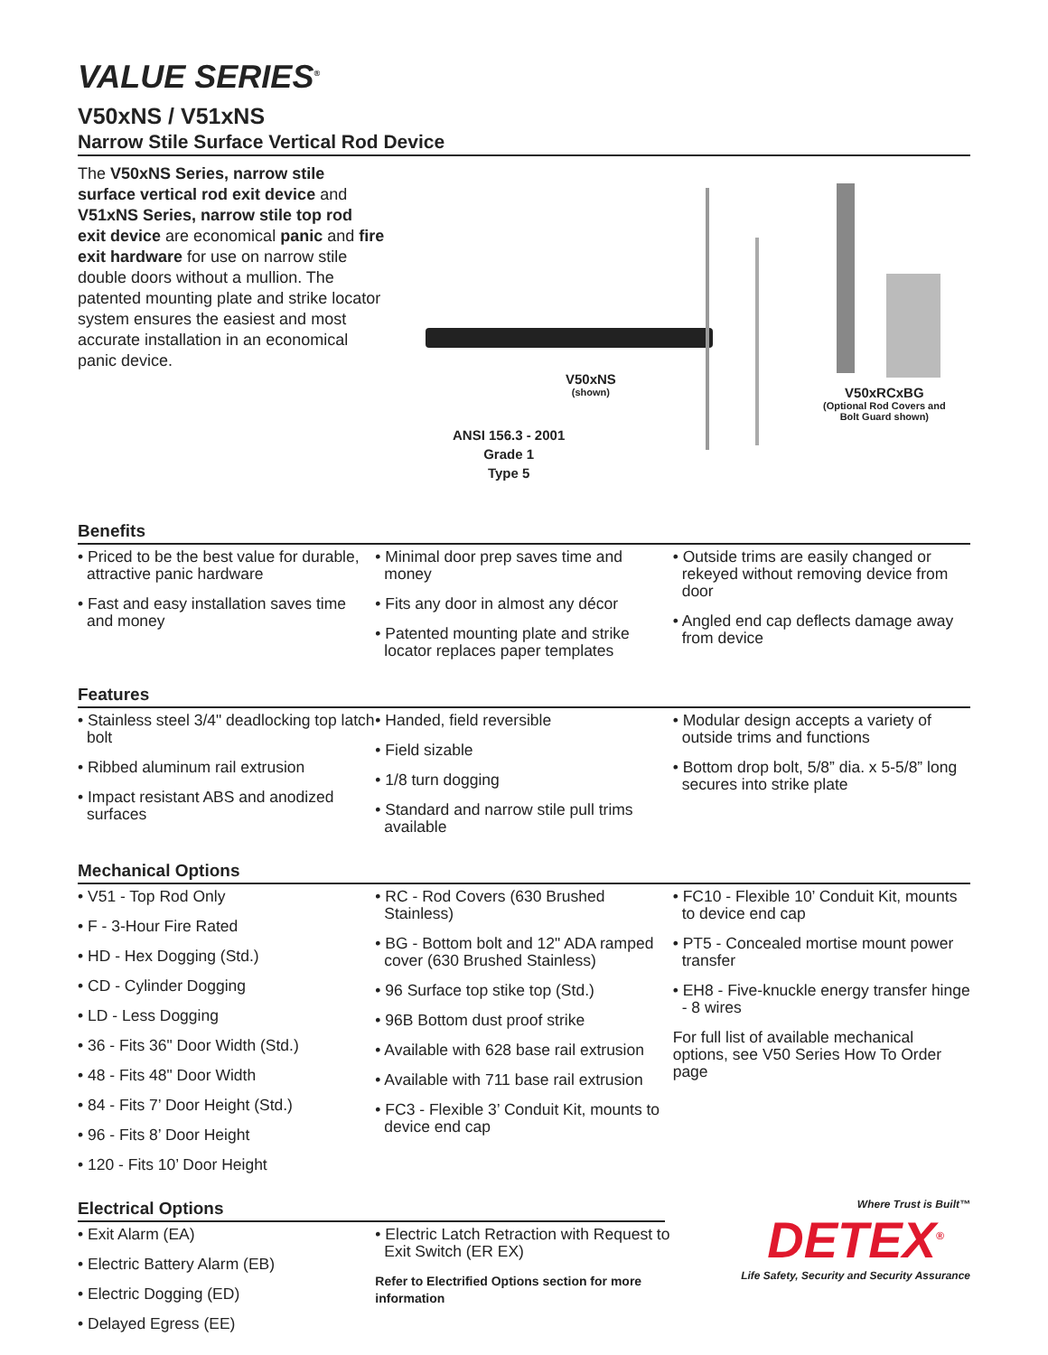VALUE SERIES<sup>®</sup>
V50xNS / V51xNS
Narrow Stile Surface Vertical Rod Device
The V50xNS Series, narrow stile surface vertical rod exit device and V51xNS Series, narrow stile top rod exit device are economical panic and fire exit hardware for use on narrow stile double doors without a mullion. The patented mounting plate and strike locator system ensures the easiest and most accurate installation in an economical panic device.
V50xNS
(shown)
V50xRCxBG
(Optional Rod Covers and
Bolt Guard shown)
ANSI 156.3 - 2001
Grade 1
Type 5
Benefits
• Priced to be the best value for durable, attractive panic hardware
• Fast and easy installation saves time and money
• Minimal door prep saves time and money
• Fits any door in almost any décor
• Patented mounting plate and strike locator replaces paper templates
• Outside trims are easily changed or rekeyed without removing device from door
• Angled end cap deflects damage away from device
Features
• Stainless steel 3/4" deadlocking top latch bolt
• Ribbed aluminum rail extrusion
• Impact resistant ABS and anodized surfaces
• Handed, field reversible
• Field sizable
• 1/8 turn dogging
• Standard and narrow stile pull trims available
• Modular design accepts a variety of outside trims and functions
• Bottom drop bolt, 5/8” dia. x 5-5/8” long secures into strike plate
Mechanical Options
• V51 - Top Rod Only
• F - 3-Hour Fire Rated
• HD - Hex Dogging (Std.)
• CD - Cylinder Dogging
• LD - Less Dogging
• 36 - Fits 36" Door Width (Std.)
• 48 - Fits 48" Door Width
• 84 - Fits 7’ Door Height (Std.)
• 96 - Fits 8’ Door Height
• 120 - Fits 10’ Door Height
• RC - Rod Covers (630 Brushed Stainless)
• BG - Bottom bolt and 12" ADA ramped cover (630 Brushed Stainless)
• 96 Surface top stike top (Std.)
• 96B Bottom dust proof strike
• Available with 628 base rail extrusion
• Available with 711 base rail extrusion
• FC3 - Flexible 3’ Conduit Kit, mounts to device end cap
• FC10 - Flexible 10’ Conduit Kit, mounts to device end cap
• PT5 - Concealed mortise mount power transfer
• EH8 - Five-knuckle energy transfer hinge - 8 wires
For full list of available mechanical options, see V50 Series How To Order page
Electrical Options
• Exit Alarm (EA)
• Electric Battery Alarm (EB)
• Electric Dogging (ED)
• Delayed Egress (EE)
• Electric Latch Retraction with Request to Exit Switch (ER EX)
Refer to Electrified Options section for more information
Where Trust is Built™
DETEX<sup>®</sup>
Life Safety, Security and Security Assurance